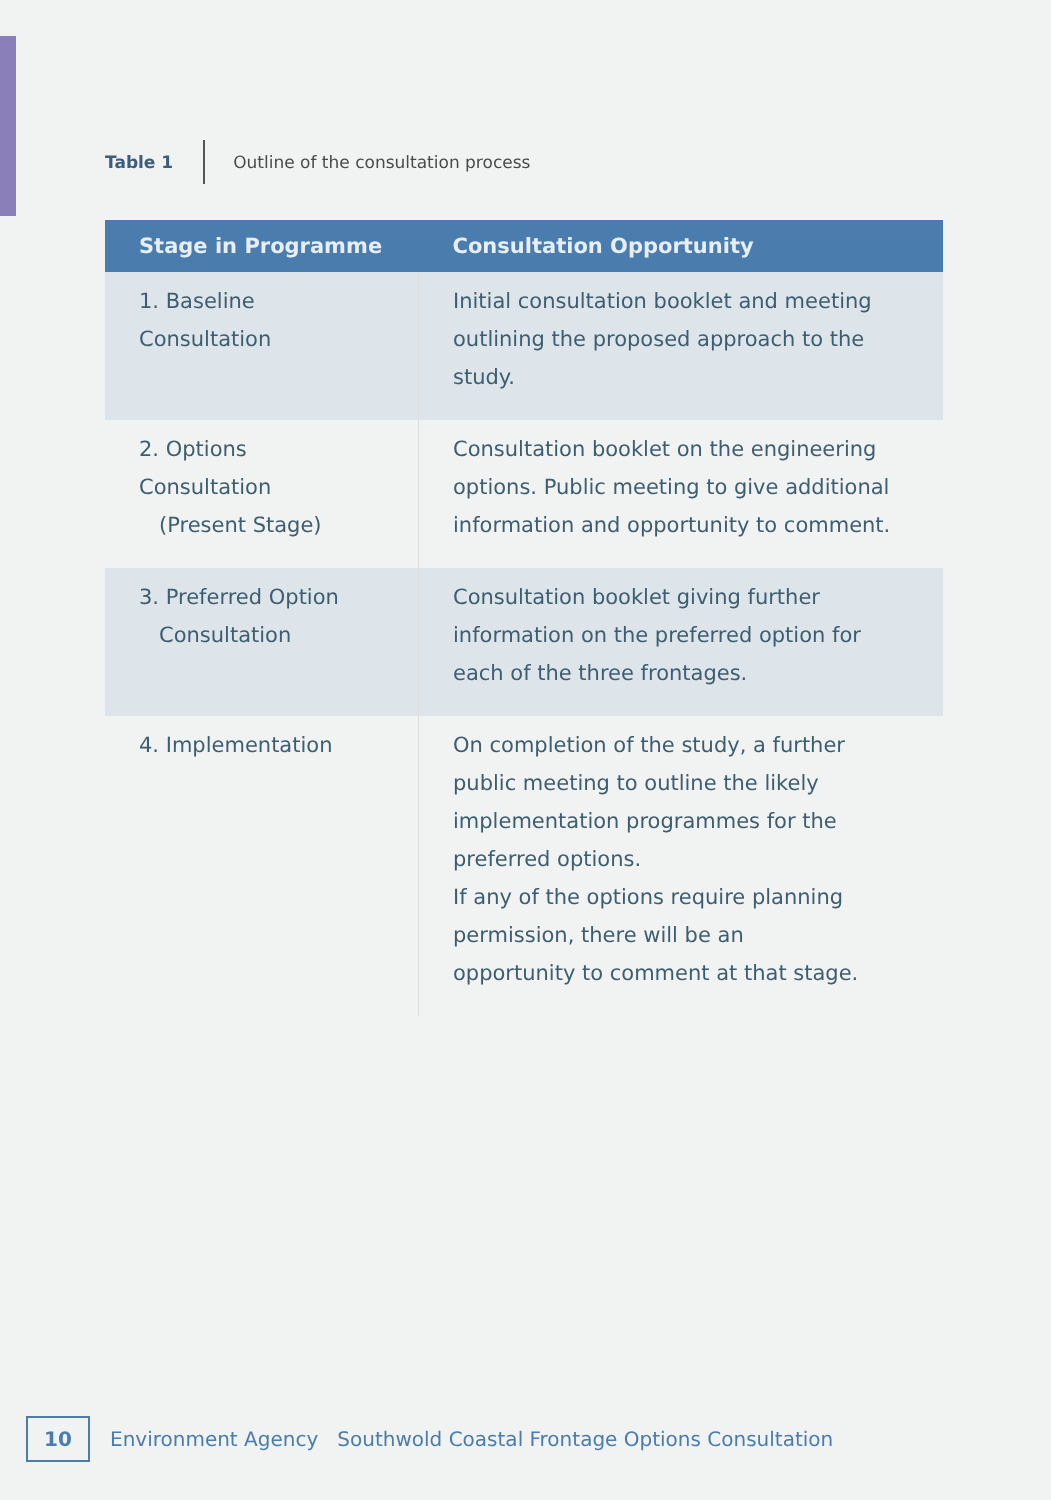Table 1 Outline of the consultation process
| Stage in Programme | Consultation Opportunity |
| --- | --- |
| 1. Baseline Consultation | Initial consultation booklet and meeting outlining the proposed approach to the study. |
| 2. Options Consultation (Present Stage) | Consultation booklet on the engineering options. Public meeting to give additional information and opportunity to comment. |
| 3. Preferred Option Consultation | Consultation booklet giving further information on the preferred option for each of the three frontages. |
| 4. Implementation | On completion of the study, a further public meeting to outline the likely implementation programmes for the preferred options. If any of the options require planning permission, there will be an opportunity to comment at that stage. |
10
Environment Agency Southwold Coastal Frontage Options Consultation